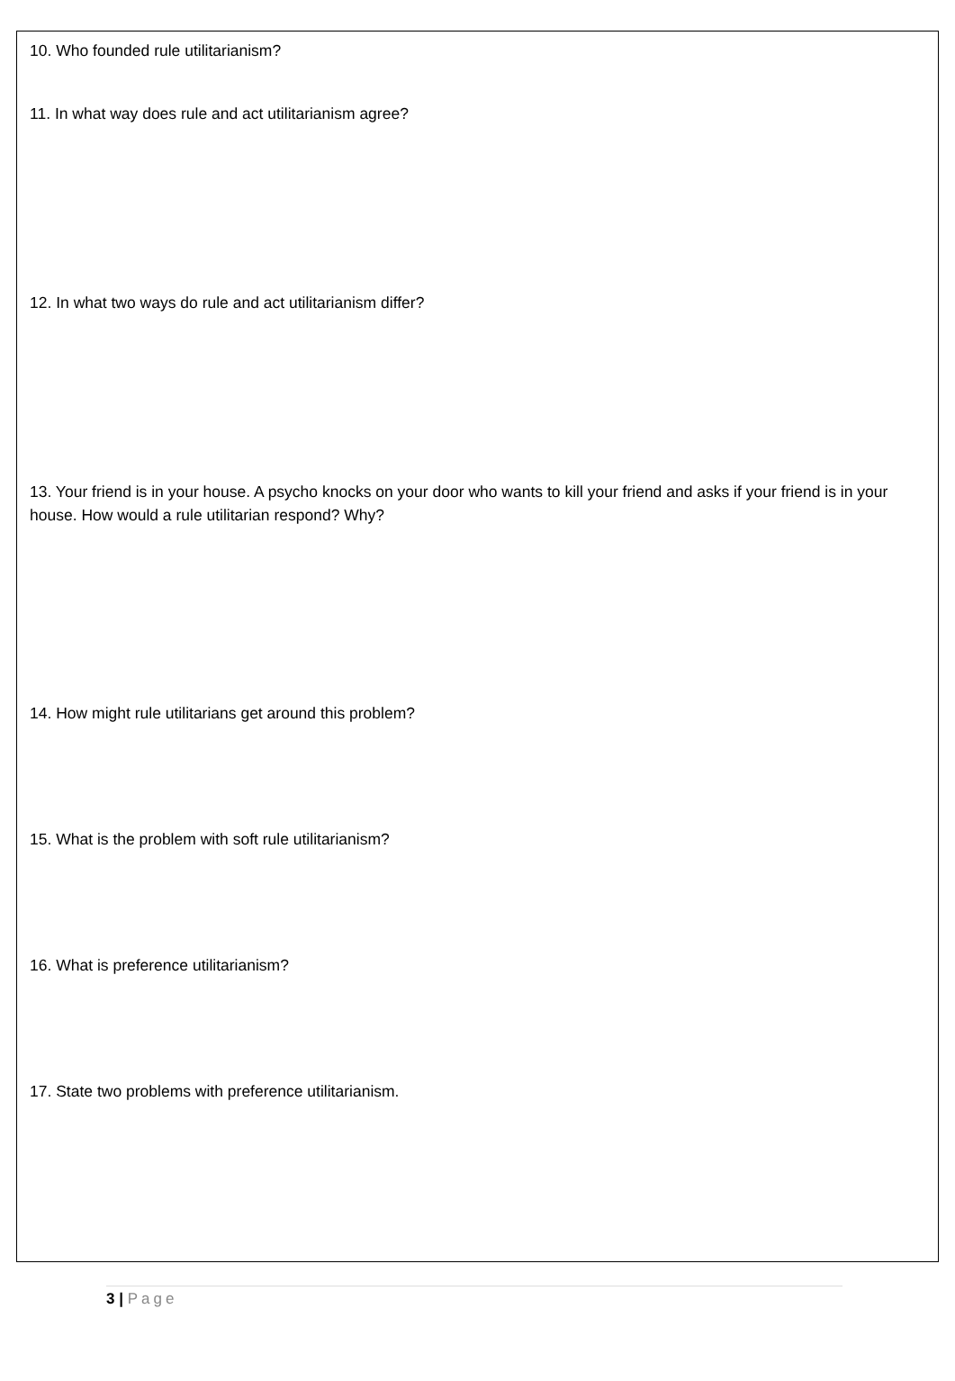10. Who founded rule utilitarianism?
11. In what way does rule and act utilitarianism agree?
12. In what two ways do rule and act utilitarianism differ?
13. Your friend is in your house. A psycho knocks on your door who wants to kill your friend and asks if your friend is in your house. How would a rule utilitarian respond? Why?
14. How might rule utilitarians get around this problem?
15. What is the problem with soft rule utilitarianism?
16. What is preference utilitarianism?
17. State two problems with preference utilitarianism.
3 | Page